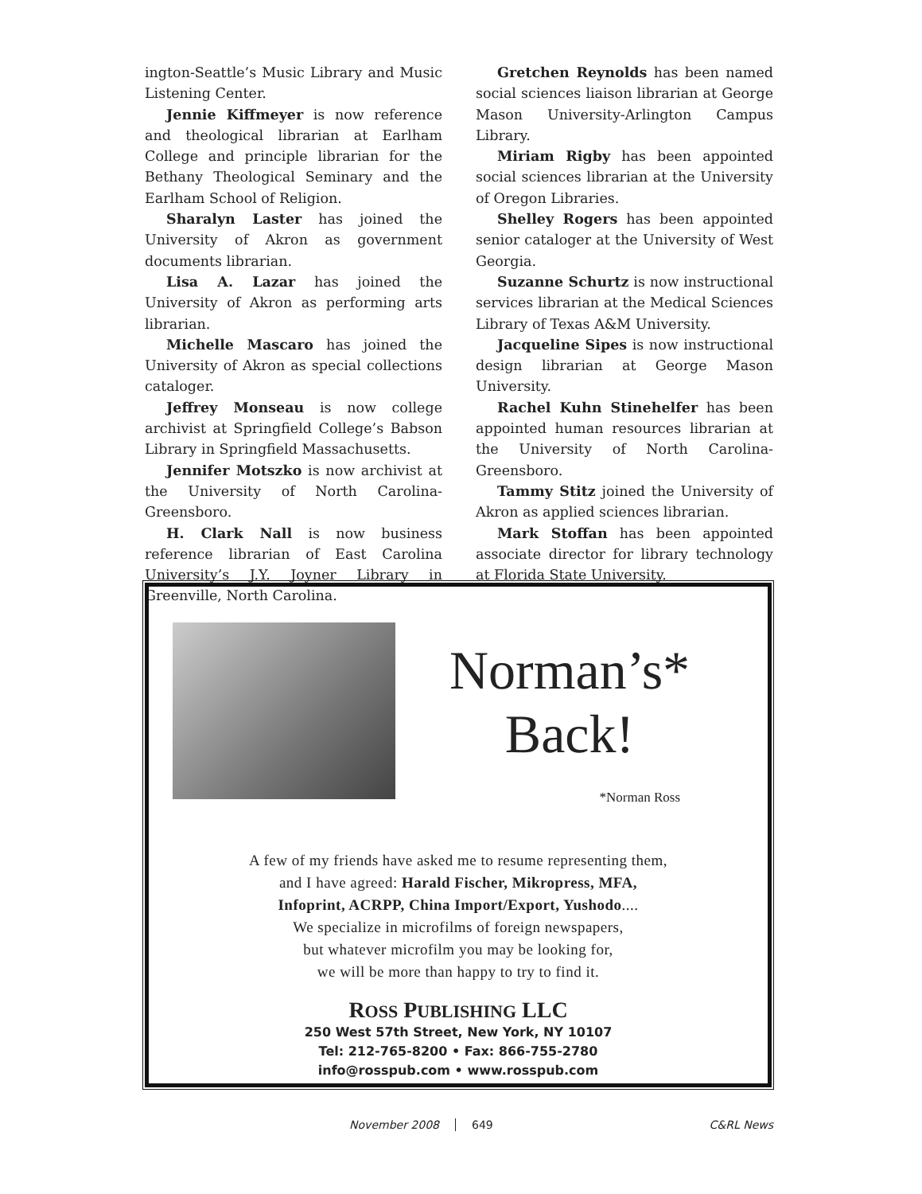ington-Seattle’s Music Library and Music Listening Center.
Jennie Kiffmeyer is now reference and theological librarian at Earlham College and principle librarian for the Bethany Theological Seminary and the Earlham School of Religion.
Sharalyn Laster has joined the University of Akron as government documents librarian.
Lisa A. Lazar has joined the University of Akron as performing arts librarian.
Michelle Mascaro has joined the University of Akron as special collections cataloger.
Jeffrey Monseau is now college archivist at Springfield College’s Babson Library in Springfield Massachusetts.
Jennifer Motszko is now archivist at the University of North Carolina-Greensboro.
H. Clark Nall is now business reference librarian of East Carolina University’s J.Y. Joyner Library in Greenville, North Carolina.
Gretchen Reynolds has been named social sciences liaison librarian at George Mason University-Arlington Campus Library.
Miriam Rigby has been appointed social sciences librarian at the University of Oregon Libraries.
Shelley Rogers has been appointed senior cataloger at the University of West Georgia.
Suzanne Schurtz is now instructional services librarian at the Medical Sciences Library of Texas A&M University.
Jacqueline Sipes is now instructional design librarian at George Mason University.
Rachel Kuhn Stinehelfer has been appointed human resources librarian at the University of North Carolina-Greensboro.
Tammy Stitz joined the University of Akron as applied sciences librarian.
Mark Stoffan has been appointed associate director for library technology at Florida State University.
Norman’s*
Back!
*Norman Ross
A few of my friends have asked me to resume representing them,
and I have agreed: Harald Fischer, Mikropress, MFA,
Infoprint, ACRPP, China Import/Export, Yushodo....
We specialize in microfilms of foreign newspapers,
but whatever microfilm you may be looking for,
we will be more than happy to try to find it.
ROSS PUBLISHING LLC
250 West 57th Street, New York, NY 10107
Tel: 212-765-8200 • Fax: 866-755-2780
info@rosspub.com • www.rosspub.com
November 2008 649 C&RL News